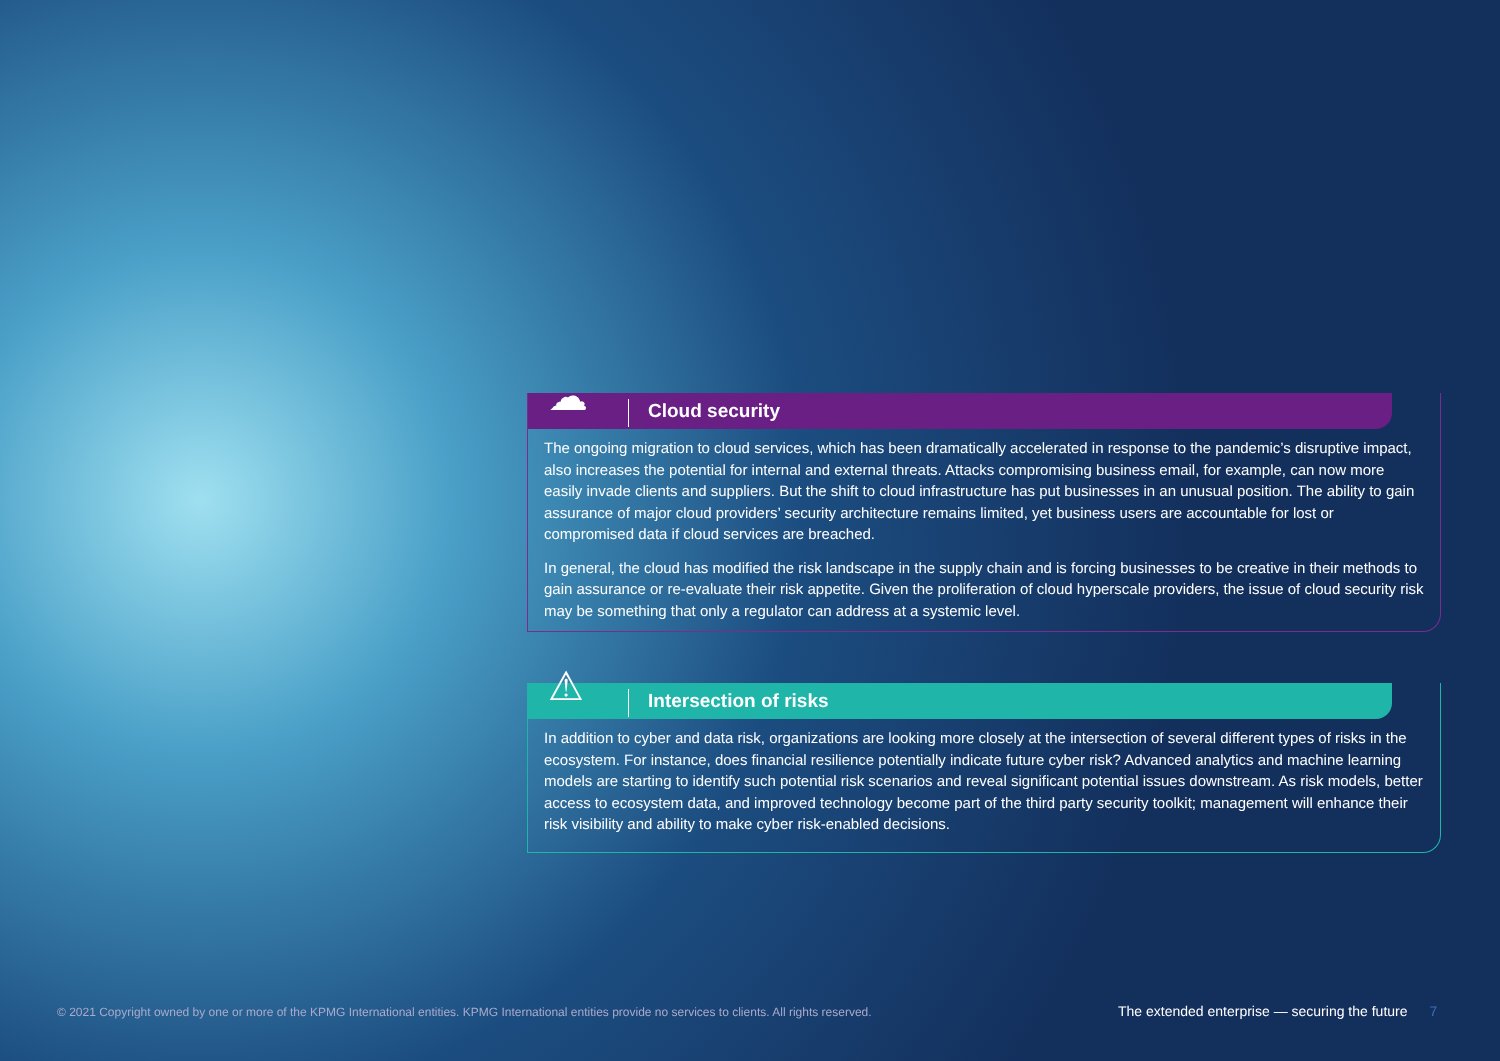Cloud security
☁
The ongoing migration to cloud services, which has been dramatically accelerated in response to the pandemic’s disruptive impact, also increases the potential for internal and external threats. Attacks compromising business email, for example, can now more easily invade clients and suppliers. But the shift to cloud infrastructure has put businesses in an unusual position. The ability to gain assurance of major cloud providers’ security architecture remains limited, yet business users are accountable for lost or compromised data if cloud services are breached.
In general, the cloud has modified the risk landscape in the supply chain and is forcing businesses to be creative in their methods to gain assurance or re-evaluate their risk appetite. Given the proliferation of cloud hyperscale providers, the issue of cloud security risk may be something that only a regulator can address at a systemic level.
Intersection of risks
⚠
In addition to cyber and data risk, organizations are looking more closely at the intersection of several different types of risks in the ecosystem. For instance, does financial resilience potentially indicate future cyber risk? Advanced analytics and machine learning models are starting to identify such potential risk scenarios and reveal significant potential issues downstream. As risk models, better access to ecosystem data, and improved technology become part of the third party security toolkit; management will enhance their risk visibility and ability to make cyber risk-enabled decisions.
© 2021 Copyright owned by one or more of the KPMG International entities. KPMG International entities provide no services to clients. All rights reserved.
The extended enterprise — securing the future 7